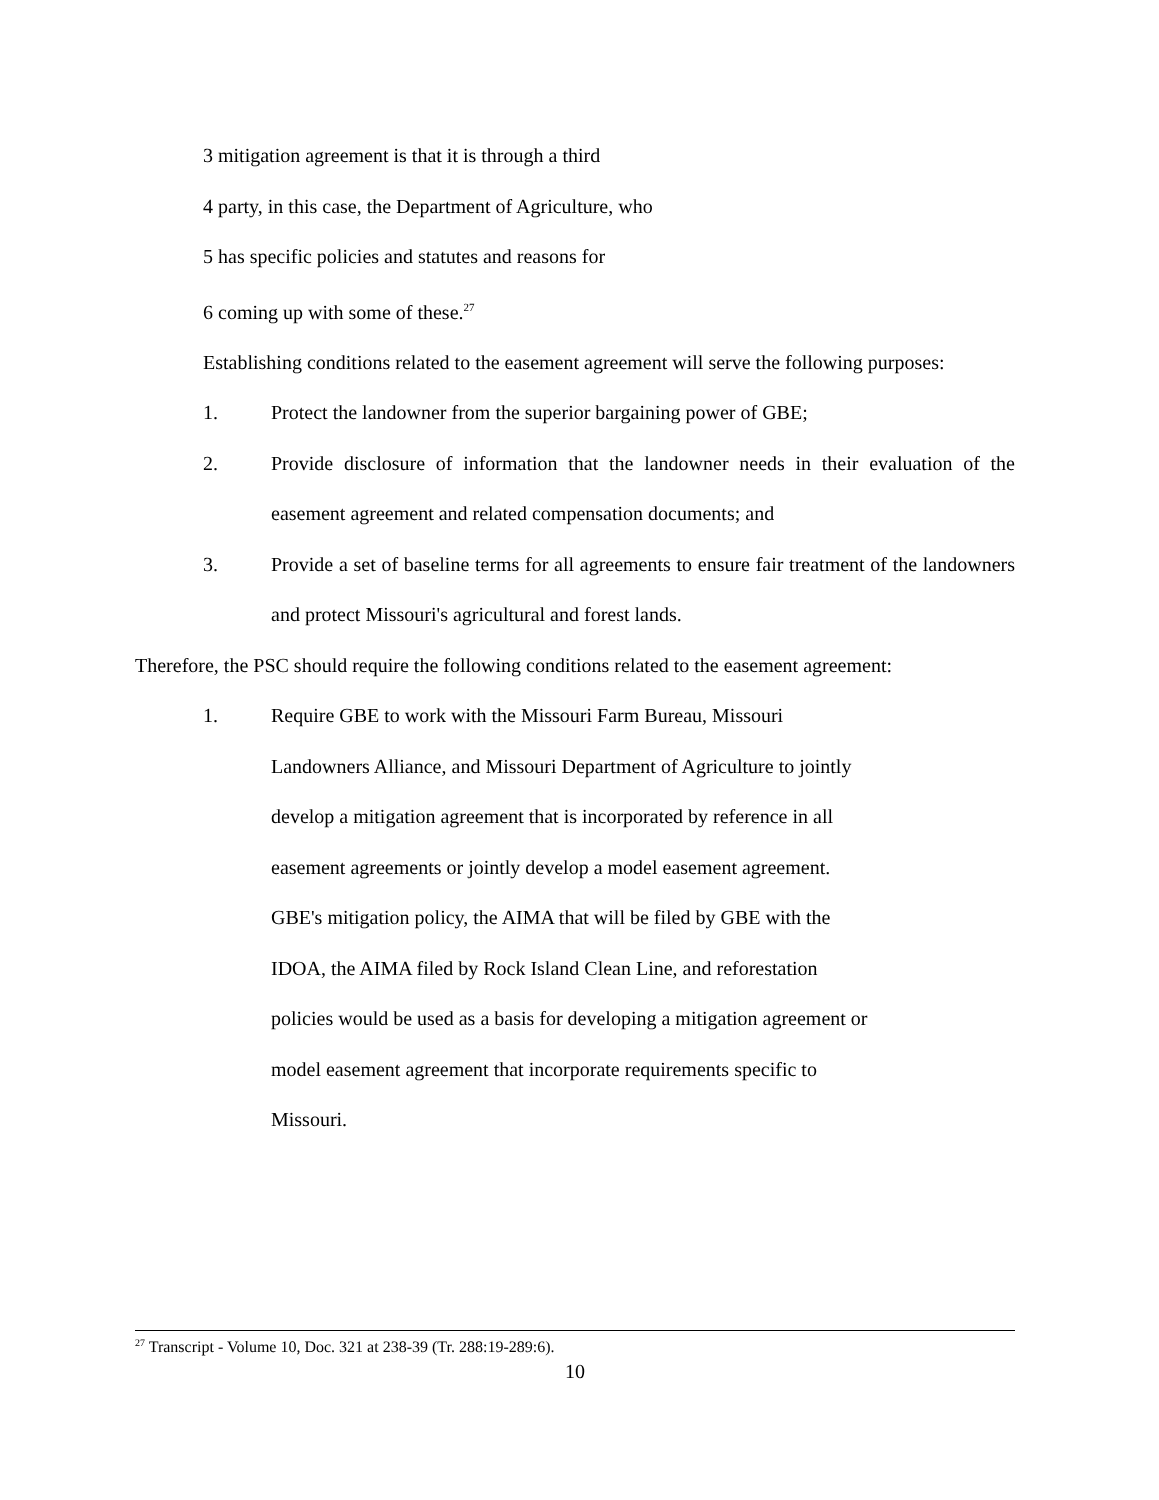3 mitigation agreement is that it is through a third
4 party, in this case, the Department of Agriculture, who
5 has specific policies and statutes and reasons for
6 coming up with some of these.<sup>27</sup>
Establishing conditions related to the easement agreement will serve the following purposes:
1. Protect the landowner from the superior bargaining power of GBE;
2. Provide disclosure of information that the landowner needs in their evaluation of the easement agreement and related compensation documents; and
3. Provide a set of baseline terms for all agreements to ensure fair treatment of the landowners and protect Missouri's agricultural and forest lands.
Therefore, the PSC should require the following conditions related to the easement agreement:
1. Require GBE to work with the Missouri Farm Bureau, Missouri
Landowners Alliance, and Missouri Department of Agriculture to jointly
develop a mitigation agreement that is incorporated by reference in all
easement agreements or jointly develop a model easement agreement.
GBE's mitigation policy, the AIMA that will be filed by GBE with the
IDOA, the AIMA filed by Rock Island Clean Line, and reforestation
policies would be used as a basis for developing a mitigation agreement or
model easement agreement that incorporate requirements specific to
Missouri.
<sup>27</sup> Transcript - Volume 10, Doc. 321 at 238-39 (Tr. 288:19-289:6).
10